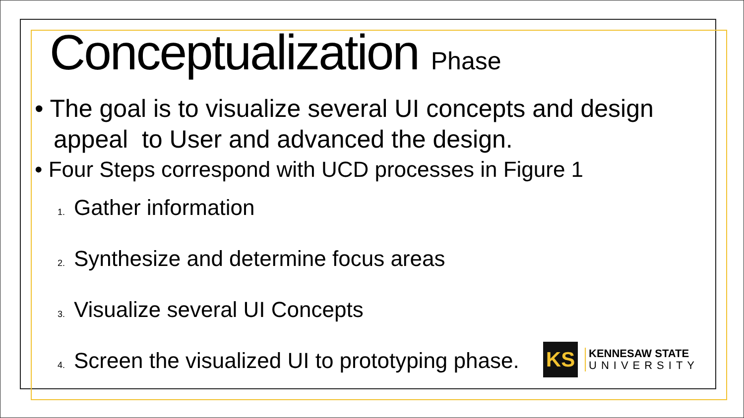Conceptualization Phase
• The goal is to visualize several UI concepts and design appeal to User and advanced the design.
• Four Steps correspond with UCD processes in Figure 1
1. Gather information
2. Synthesize and determine focus areas
3. Visualize several UI Concepts
4. Screen the visualized UI to prototyping phase.
KS
KENNESAW STATE
UNIVERSITY